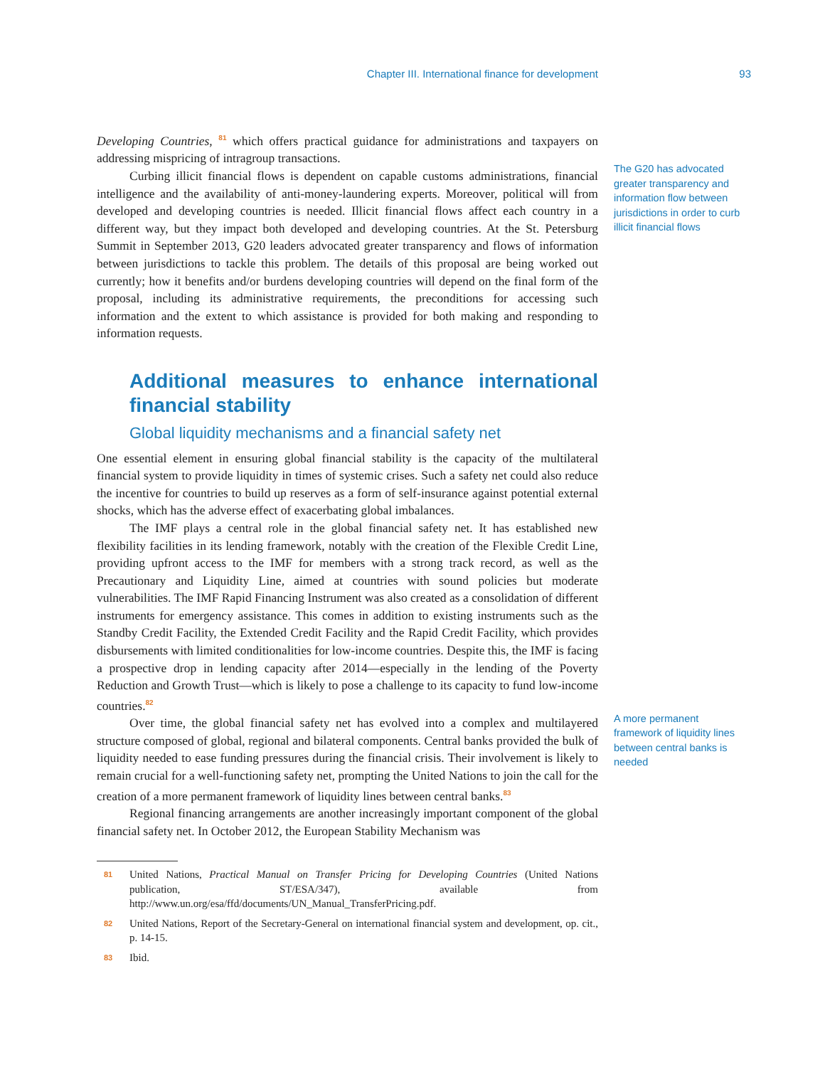Chapter III. International finance for development 93
Developing Countries, <sup>81</sup> which offers practical guidance for administrations and taxpayers on addressing mispricing of intragroup transactions.
Curbing illicit financial flows is dependent on capable customs administrations, financial intelligence and the availability of anti-money-laundering experts. Moreover, political will from developed and developing countries is needed. Illicit financial flows affect each country in a different way, but they impact both developed and developing countries. At the St. Petersburg Summit in September 2013, G20 leaders advocated greater transparency and flows of information between jurisdictions to tackle this problem. The details of this proposal are being worked out currently; how it benefits and/or burdens developing countries will depend on the final form of the proposal, including its administrative requirements, the preconditions for accessing such information and the extent to which assistance is provided for both making and responding to information requests.
Additional measures to enhance international financial stability
Global liquidity mechanisms and a financial safety net
One essential element in ensuring global financial stability is the capacity of the multilateral financial system to provide liquidity in times of systemic crises. Such a safety net could also reduce the incentive for countries to build up reserves as a form of self-insurance against potential external shocks, which has the adverse effect of exacerbating global imbalances.
The IMF plays a central role in the global financial safety net. It has established new flexibility facilities in its lending framework, notably with the creation of the Flexible Credit Line, providing upfront access to the IMF for members with a strong track record, as well as the Precautionary and Liquidity Line, aimed at countries with sound policies but moderate vulnerabilities. The IMF Rapid Financing Instrument was also created as a consolidation of different instruments for emergency assistance. This comes in addition to existing instruments such as the Standby Credit Facility, the Extended Credit Facility and the Rapid Credit Facility, which provides disbursements with limited conditionalities for low-income countries. Despite this, the IMF is facing a prospective drop in lending capacity after 2014—especially in the lending of the Poverty Reduction and Growth Trust—which is likely to pose a challenge to its capacity to fund low-income countries.<sup>82</sup>
Over time, the global financial safety net has evolved into a complex and multilayered structure composed of global, regional and bilateral components. Central banks provided the bulk of liquidity needed to ease funding pressures during the financial crisis. Their involvement is likely to remain crucial for a well-functioning safety net, prompting the United Nations to join the call for the creation of a more permanent framework of liquidity lines between central banks.<sup>83</sup>
Regional financing arrangements are another increasingly important component of the global financial safety net. In October 2012, the European Stability Mechanism was
The G20 has advocated greater transparency and information flow between jurisdictions in order to curb illicit financial flows
A more permanent framework of liquidity lines between central banks is needed
81 United Nations, Practical Manual on Transfer Pricing for Developing Countries (United Nations publication, ST/ESA/347), available from http://www.un.org/esa/ffd/documents/UN_Manual_TransferPricing.pdf.
82 United Nations, Report of the Secretary-General on international financial system and development, op. cit., p. 14-15.
83 Ibid.